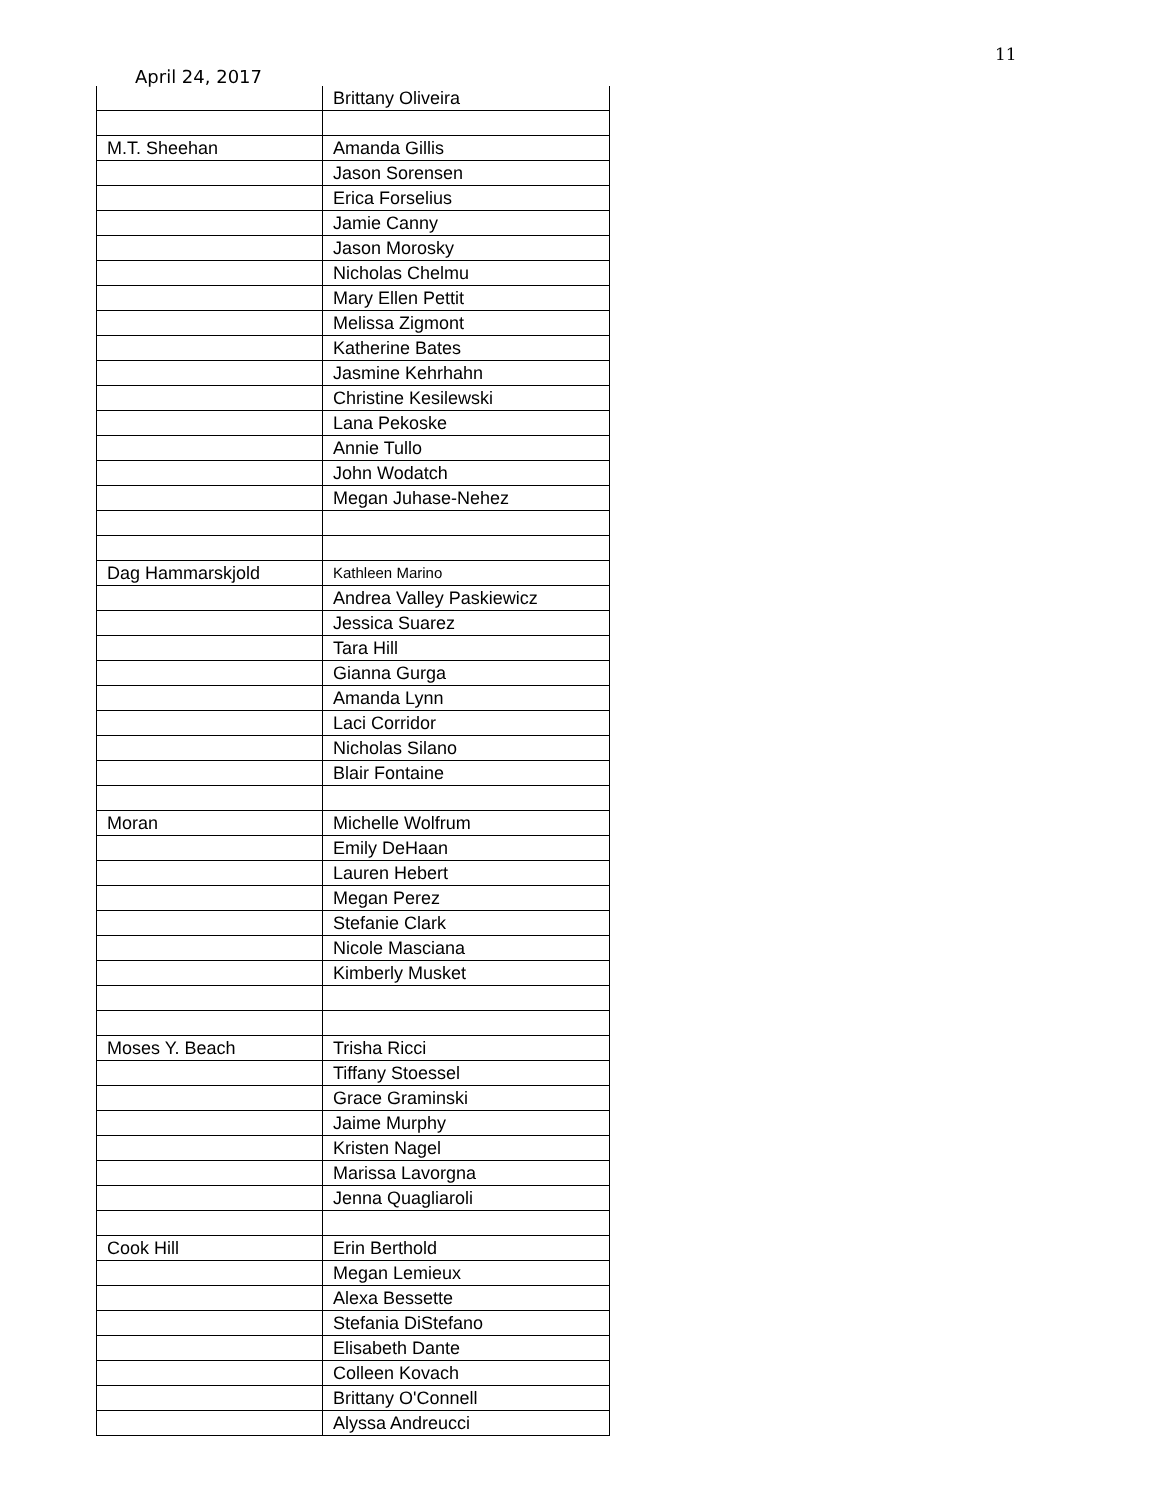11
April 24, 2017
| | Brittany Oliveira |
| M.T. Sheehan | Amanda Gillis |
| | Jason Sorensen |
| | Erica Forselius |
| | Jamie Canny |
| | Jason Morosky |
| | Nicholas Chelmu |
| | Mary Ellen Pettit |
| | Melissa Zigmont |
| | Katherine Bates |
| | Jasmine Kehrhahn |
| | Christine Kesilewski |
| | Lana Pekoske |
| | Annie Tullo |
| | John Wodatch |
| | Megan Juhase-Nehez |
| Dag Hammarskjold | Kathleen Marino |
| | Andrea Valley Paskiewicz |
| | Jessica Suarez |
| | Tara Hill |
| | Gianna Gurga |
| | Amanda Lynn |
| | Laci Corridor |
| | Nicholas Silano |
| | Blair Fontaine |
| Moran | Michelle Wolfrum |
| | Emily DeHaan |
| | Lauren Hebert |
| | Megan Perez |
| | Stefanie Clark |
| | Nicole Masciana |
| | Kimberly Musket |
| Moses Y. Beach | Trisha Ricci |
| | Tiffany Stoessel |
| | Grace Graminski |
| | Jaime Murphy |
| | Kristen Nagel |
| | Marissa Lavorgna |
| | Jenna Quagliaroli |
| Cook Hill | Erin Berthold |
| | Megan Lemieux |
| | Alexa Bessette |
| | Stefania DiStefano |
| | Elisabeth Dante |
| | Colleen Kovach |
| | Brittany O'Connell |
| | Alyssa Andreucci |